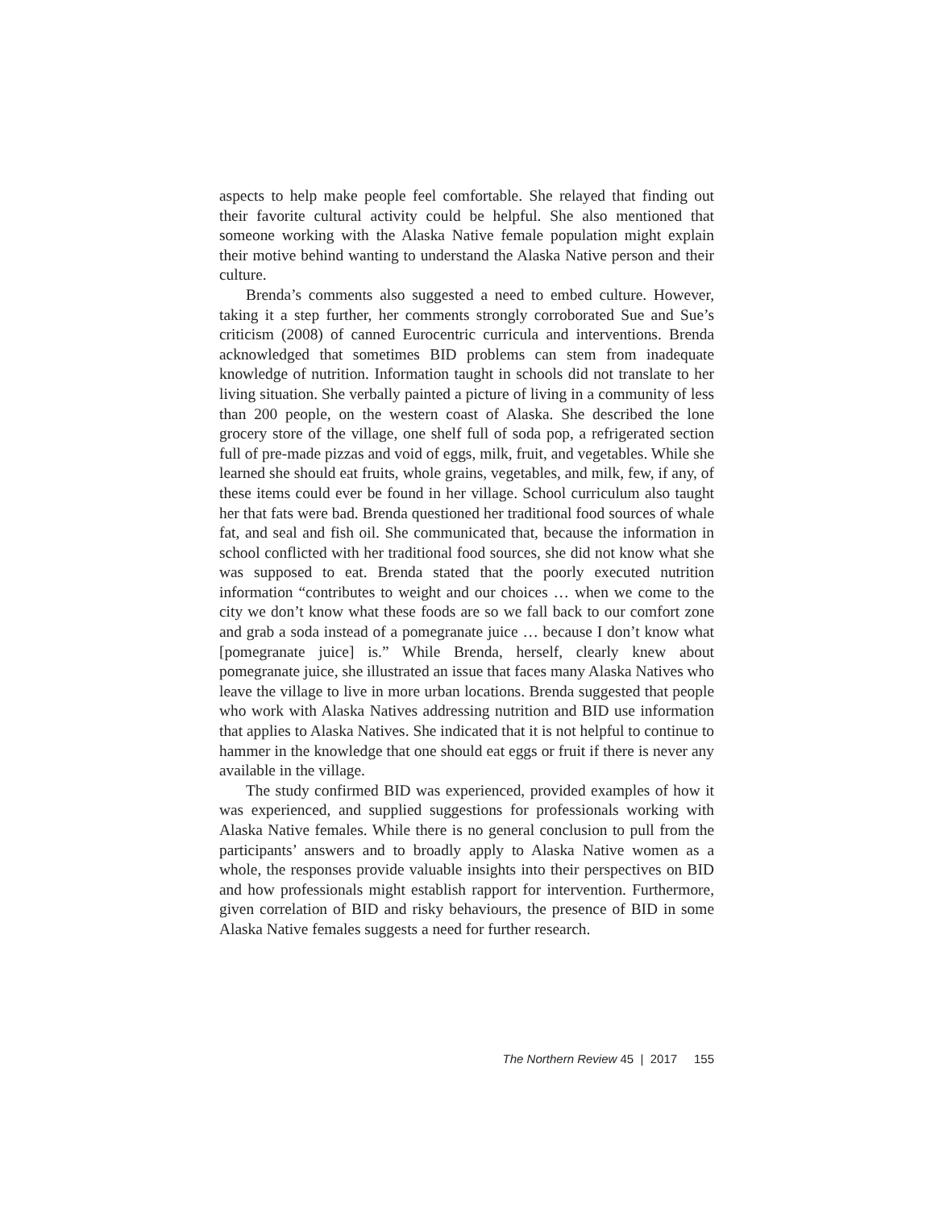aspects to help make people feel comfortable. She relayed that finding out their favorite cultural activity could be helpful. She also mentioned that someone working with the Alaska Native female population might explain their motive behind wanting to understand the Alaska Native person and their culture.
Brenda’s comments also suggested a need to embed culture. However, taking it a step further, her comments strongly corroborated Sue and Sue’s criticism (2008) of canned Eurocentric curricula and interventions. Brenda acknowledged that sometimes BID problems can stem from inadequate knowledge of nutrition. Information taught in schools did not translate to her living situation. She verbally painted a picture of living in a community of less than 200 people, on the western coast of Alaska. She described the lone grocery store of the village, one shelf full of soda pop, a refrigerated section full of pre-made pizzas and void of eggs, milk, fruit, and vegetables. While she learned she should eat fruits, whole grains, vegetables, and milk, few, if any, of these items could ever be found in her village. School curriculum also taught her that fats were bad. Brenda questioned her traditional food sources of whale fat, and seal and fish oil. She communicated that, because the information in school conflicted with her traditional food sources, she did not know what she was supposed to eat. Brenda stated that the poorly executed nutrition information “contributes to weight and our choices … when we come to the city we don’t know what these foods are so we fall back to our comfort zone and grab a soda instead of a pomegranate juice … because I don’t know what [pomegranate juice] is.” While Brenda, herself, clearly knew about pomegranate juice, she illustrated an issue that faces many Alaska Natives who leave the village to live in more urban locations. Brenda suggested that people who work with Alaska Natives addressing nutrition and BID use information that applies to Alaska Natives. She indicated that it is not helpful to continue to hammer in the knowledge that one should eat eggs or fruit if there is never any available in the village.
The study confirmed BID was experienced, provided examples of how it was experienced, and supplied suggestions for professionals working with Alaska Native females. While there is no general conclusion to pull from the participants’ answers and to broadly apply to Alaska Native women as a whole, the responses provide valuable insights into their perspectives on BID and how professionals might establish rapport for intervention. Furthermore, given correlation of BID and risky behaviours, the presence of BID in some Alaska Native females suggests a need for further research.
The Northern Review 45 | 2017 155